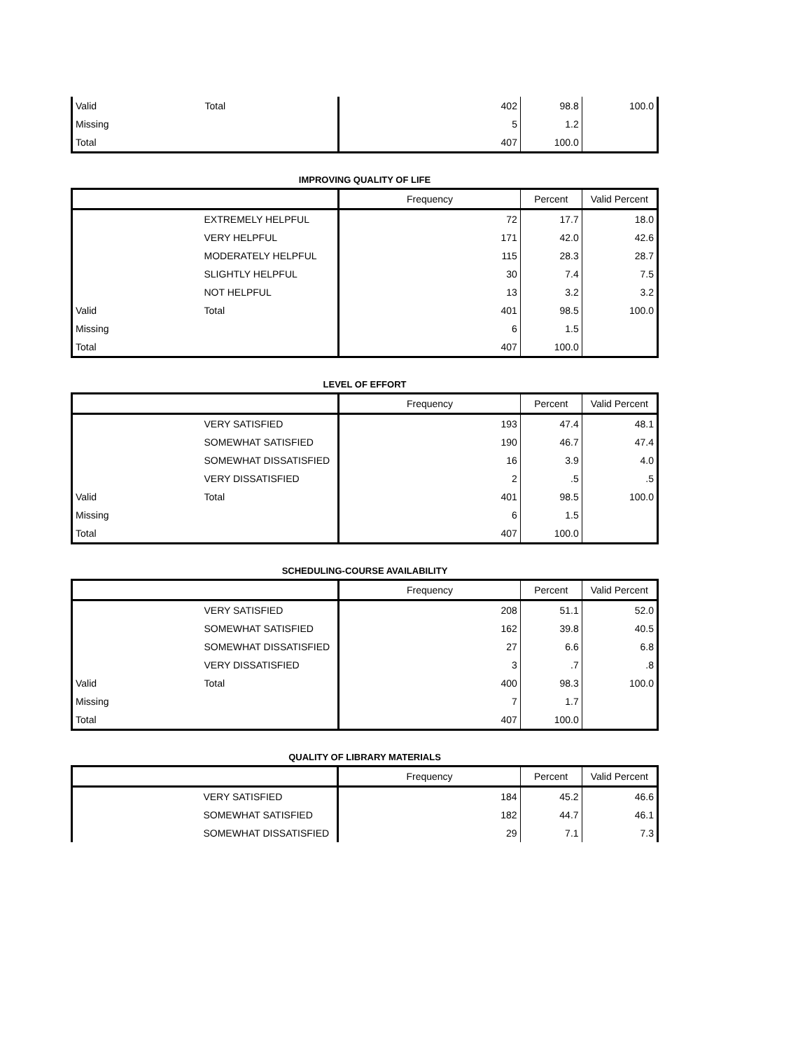| Valid | Total | 402 | 98.8 | 100.0 |
| Missing | | 5 | 1.2 | |
| Total | | 407 | 100.0 | |
IMPROVING QUALITY OF LIFE
| | | Frequency | Percent | Valid Percent |
| --- | --- | --- | --- | --- |
| | EXTREMELY HELPFUL | 72 | 17.7 | 18.0 |
| | VERY HELPFUL | 171 | 42.0 | 42.6 |
| | MODERATELY HELPFUL | 115 | 28.3 | 28.7 |
| | SLIGHTLY HELPFUL | 30 | 7.4 | 7.5 |
| | NOT HELPFUL | 13 | 3.2 | 3.2 |
| Valid | Total | 401 | 98.5 | 100.0 |
| Missing | | 6 | 1.5 | |
| Total | | 407 | 100.0 | |
LEVEL OF EFFORT
| | | Frequency | Percent | Valid Percent |
| --- | --- | --- | --- | --- |
| | VERY SATISFIED | 193 | 47.4 | 48.1 |
| | SOMEWHAT SATISFIED | 190 | 46.7 | 47.4 |
| | SOMEWHAT DISSATISFIED | 16 | 3.9 | 4.0 |
| | VERY DISSATISFIED | 2 | .5 | .5 |
| Valid | Total | 401 | 98.5 | 100.0 |
| Missing | | 6 | 1.5 | |
| Total | | 407 | 100.0 | |
SCHEDULING-COURSE AVAILABILITY
| | | Frequency | Percent | Valid Percent |
| --- | --- | --- | --- | --- |
| | VERY SATISFIED | 208 | 51.1 | 52.0 |
| | SOMEWHAT SATISFIED | 162 | 39.8 | 40.5 |
| | SOMEWHAT DISSATISFIED | 27 | 6.6 | 6.8 |
| | VERY DISSATISFIED | 3 | .7 | .8 |
| Valid | Total | 400 | 98.3 | 100.0 |
| Missing | | 7 | 1.7 | |
| Total | | 407 | 100.0 | |
QUALITY OF LIBRARY MATERIALS
| | | Frequency | Percent | Valid Percent |
| --- | --- | --- | --- | --- |
| | VERY SATISFIED | 184 | 45.2 | 46.6 |
| | SOMEWHAT SATISFIED | 182 | 44.7 | 46.1 |
| | SOMEWHAT DISSATISFIED | 29 | 7.1 | 7.3 |